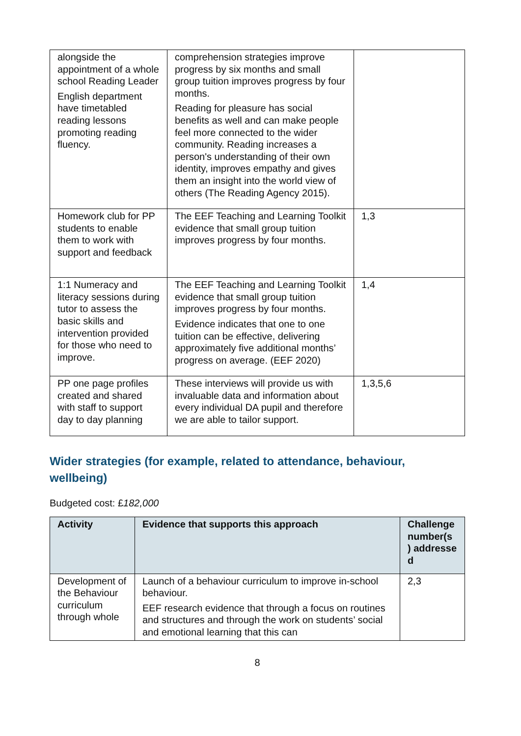| alongside the appointment of a whole school Reading Leader English department have timetabled reading lessons promoting reading fluency. | comprehension strategies improve progress by six months and small group tuition improves progress by four months. Reading for pleasure has social benefits as well and can make people feel more connected to the wider community. Reading increases a person's understanding of their own identity, improves empathy and gives them an insight into the world view of others (The Reading Agency 2015). | |
| Homework club for PP students to enable them to work with support and feedback | The EEF Teaching and Learning Toolkit evidence that small group tuition improves progress by four months. | 1,3 |
| 1:1 Numeracy and literacy sessions during tutor to assess the basic skills and intervention provided for those who need to improve. | The EEF Teaching and Learning Toolkit evidence that small group tuition improves progress by four months. Evidence indicates that one to one tuition can be effective, delivering approximately five additional months’ progress on average. (EEF 2020) | 1,4 |
| PP one page profiles created and shared with staff to support day to day planning | These interviews will provide us with invaluable data and information about every individual DA pupil and therefore we are able to tailor support. | 1,3,5,6 |
Wider strategies (for example, related to attendance, behaviour, wellbeing)
Budgeted cost: £182,000
| Activity | Evidence that supports this approach | Challenge number(s ) addresse d |
| --- | --- | --- |
| Development of the Behaviour curriculum through whole | Launch of a behaviour curriculum to improve in-school behaviour. EEF research evidence that through a focus on routines and structures and through the work on students’ social and emotional learning that this can | 2,3 |
8